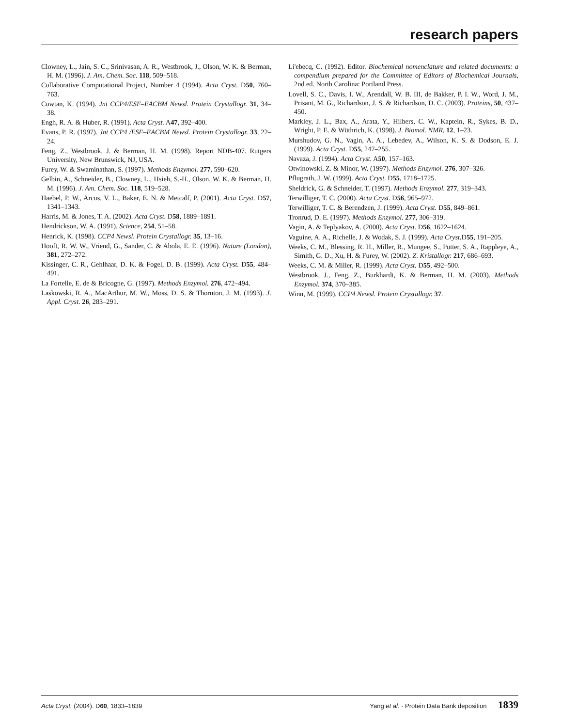research papers
Clowney, L., Jain, S. C., Srinivasan, A. R., Westbrook, J., Olson, W. K. & Berman, H. M. (1996). J. Am. Chem. Soc. 118, 509–518.
Collaborative Computational Project, Number 4 (1994). Acta Cryst. D50, 760–763.
Cowtan, K. (1994). Jnt CCP4/ESF–EACBM Newsl. Protein Crystallogr. 31, 34–38.
Engh, R. A. & Huber, R. (1991). Acta Cryst. A47, 392–400.
Evans, P. R. (1997). Jnt CCP4 /ESF–EACBM Newsl. Protein Crystallogr. 33, 22–24.
Feng, Z., Westbrook, J. & Berman, H. M. (1998). Report NDB-407. Rutgers University, New Brunswick, NJ, USA.
Furey, W. & Swaminathan, S. (1997). Methods Enzymol. 277, 590–620.
Gelbin, A., Schneider, B., Clowney, L., Hsieh, S.-H., Olson, W. K. & Berman, H. M. (1996). J. Am. Chem. Soc. 118, 519–528.
Haebel, P. W., Arcus, V. L., Baker, E. N. & Metcalf, P. (2001). Acta Cryst. D57, 1341–1343.
Harris, M. & Jones, T. A. (2002). Acta Cryst. D58, 1889–1891.
Hendrickson, W. A. (1991). Science, 254, 51–58.
Henrick, K. (1998). CCP4 Newsl. Protein Crystallogr. 35, 13–16.
Hooft, R. W. W., Vriend, G., Sander, C. & Abola, E. E. (1996). Nature (London), 381, 272–272.
Kissinger, C. R., Gehlhaar, D. K. & Fogel, D. B. (1999). Acta Cryst. D55, 484–491.
La Fortelle, E. de & Bricogne, G. (1997). Methods Enzymol. 276, 472–494.
Laskowski, R. A., MacArthur, M. W., Moss, D. S. & Thornton, J. M. (1993). J. Appl. Cryst. 26, 283–291.
Li'ebecq, C. (1992). Editor. Biochemical nomenclature and related documents: a compendium prepared for the Committee of Editors of Biochemical Journals, 2nd ed. North Carolina: Portland Press.
Lovell, S. C., Davis, I. W., Arendall, W. B. III, de Bakker, P. I. W., Word, J. M., Prisant, M. G., Richardson, J. S. & Richardson, D. C. (2003). Proteins, 50, 437–450.
Markley, J. L., Bax, A., Arata, Y., Hilbers, C. W., Kaptein, R., Sykes, B. D., Wright, P. E. & Wüthrich, K. (1998). J. Biomol. NMR, 12, 1–23.
Murshudov, G. N., Vagin, A. A., Lebedev, A., Wilson, K. S. & Dodson, E. J. (1999). Acta Cryst. D55, 247–255.
Navaza, J. (1994). Acta Cryst. A50, 157–163.
Otwinowski, Z. & Minor, W. (1997). Methods Enzymol. 276, 307–326.
Pflugrath, J. W. (1999). Acta Cryst. D55, 1718–1725.
Sheldrick, G. & Schneider, T. (1997). Methods Enzymol. 277, 319–343.
Terwilliger, T. C. (2000). Acta Cryst. D56, 965–972.
Terwilliger, T. C. & Berendzen, J. (1999). Acta Cryst. D55, 849–861.
Tronrud, D. E. (1997). Methods Enzymol. 277, 306–319.
Vagin, A. & Teplyakov, A. (2000). Acta Cryst. D56, 1622–1624.
Vaguine, A. A., Richelle, J. & Wodak, S. J. (1999). Acta Cryst. D55, 191–205.
Weeks, C. M., Blessing, R. H., Miller, R., Mungee, S., Potter, S. A., Rappleye, A., Simith, G. D., Xu, H. & Furey, W. (2002). Z. Kristallogr. 217, 686–693.
Weeks, C. M. & Miller, R. (1999). Acta Cryst. D55, 492–500.
Westbrook, J., Feng, Z., Burkhardt, K. & Berman, H. M. (2003). Methods Enzymol. 374, 370–385.
Winn, M. (1999). CCP4 Newsl. Protein Crystallogr. 37.
Acta Cryst. (2004). D 60, 1833–1839 Yang et al. · Protein Data Bank deposition 1839